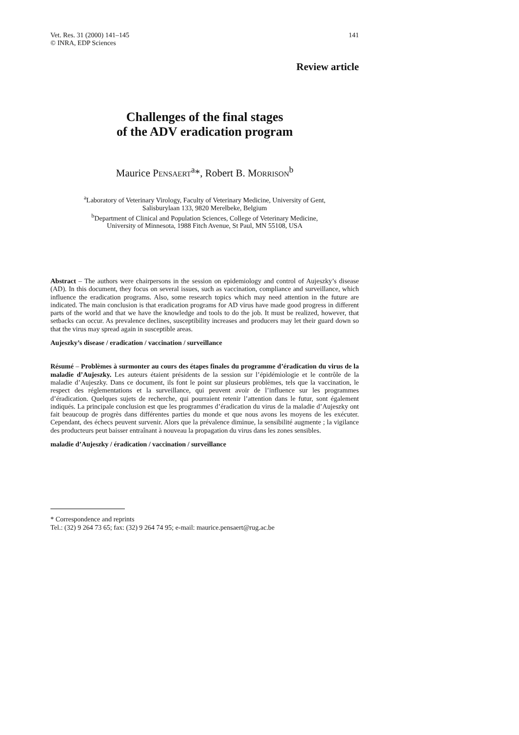Vet. Res. 31 (2000) 141–145
© INRA, EDP Sciences
141
Review article
Challenges of the final stages
of the ADV eradication program
Maurice PENSAERT<sup>a</sup>*, Robert B. MORRISON<sup>b</sup>
<sup>a</sup> Laboratory of Veterinary Virology, Faculty of Veterinary Medicine, University of Gent,
Salisburylaan 133, 9820 Merelbeke, Belgium
<sup>b</sup> Department of Clinical and Population Sciences, College of Veterinary Medicine,
University of Minnesota, 1988 Fitch Avenue, St Paul, MN 55108, USA
Abstract – The authors were chairpersons in the session on epidemiology and control of Aujeszky’s disease (AD). In this document, they focus on several issues, such as vaccination, compliance and surveillance, which influence the eradication programs. Also, some research topics which may need attention in the future are indicated. The main conclusion is that eradication programs for AD virus have made good progress in different parts of the world and that we have the knowledge and tools to do the job. It must be realized, however, that setbacks can occur. As prevalence declines, susceptibility increases and producers may let their guard down so that the virus may spread again in susceptible areas.
Aujeszky’s disease / eradication / vaccination / surveillance
Résumé – Problèmes à surmonter au cours des étapes finales du programme d’éradication du virus de la maladie d’Aujeszky. Les auteurs étaient présidents de la session sur l’épidémiologie et le contrôle de la maladie d’Aujeszky. Dans ce document, ils font le point sur plusieurs problèmes, tels que la vaccination, le respect des réglementations et la surveillance, qui peuvent avoir de l’influence sur les programmes d’éradication. Quelques sujets de recherche, qui pourraient retenir l’attention dans le futur, sont également indiqués. La principale conclusion est que les programmes d’éradication du virus de la maladie d’Aujeszky ont fait beaucoup de progrès dans différentes parties du monde et que nous avons les moyens de les exécuter. Cependant, des échecs peuvent survenir. Alors que la prévalence diminue, la sensibilité augmente ; la vigilance des producteurs peut baisser entraînant à nouveau la propagation du virus dans les zones sensibles.
maladie d’Aujeszky / éradication / vaccination / surveillance
* Correspondence and reprints
Tel.: (32) 9 264 73 65; fax: (32) 9 264 74 95; e-mail: maurice.pensaert@rug.ac.be